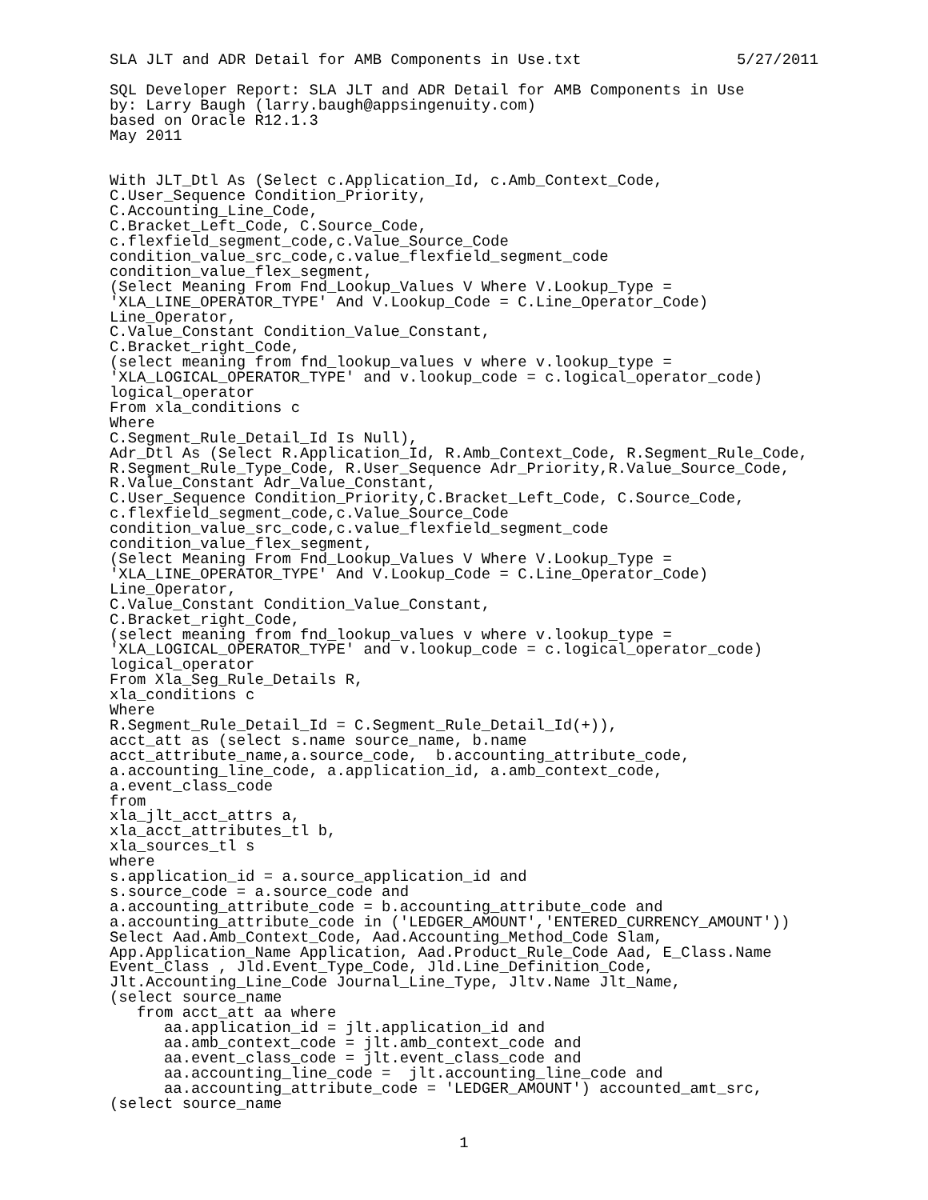SLA JLT and ADR Detail for AMB Components in Use.txt 5/27/2011
SQL Developer Report: SLA JLT and ADR Detail for AMB Components in Use
by: Larry Baugh (larry.baugh@appsingenuity.com)
based on Oracle R12.1.3
May 2011


With JLT_Dtl As (Select c.Application_Id, c.Amb_Context_Code,
C.User_Sequence Condition_Priority,
C.Accounting_Line_Code,
C.Bracket_Left_Code, C.Source_Code,
c.flexfield_segment_code,c.Value_Source_Code
condition_value_src_code,c.value_flexfield_segment_code
condition_value_flex_segment,
(Select Meaning From Fnd_Lookup_Values V Where V.Lookup_Type =
'XLA_LINE_OPERATOR_TYPE' And V.Lookup_Code = C.Line_Operator_Code)
Line_Operator,
C.Value_Constant Condition_Value_Constant,
C.Bracket_right_Code,
(select meaning from fnd_lookup_values v where v.lookup_type =
'XLA_LOGICAL_OPERATOR_TYPE' and v.lookup_code = c.logical_operator_code)
logical_operator
From xla_conditions c
Where
C.Segment_Rule_Detail_Id Is Null),
Adr_Dtl As (Select R.Application_Id, R.Amb_Context_Code, R.Segment_Rule_Code,
R.Segment_Rule_Type_Code, R.User_Sequence Adr_Priority,R.Value_Source_Code,
R.Value_Constant Adr_Value_Constant,
C.User_Sequence Condition_Priority,C.Bracket_Left_Code, C.Source_Code,
c.flexfield_segment_code,c.Value_Source_Code
condition_value_src_code,c.value_flexfield_segment_code
condition_value_flex_segment,
(Select Meaning From Fnd_Lookup_Values V Where V.Lookup_Type =
'XLA_LINE_OPERATOR_TYPE' And V.Lookup_Code = C.Line_Operator_Code)
Line_Operator,
C.Value_Constant Condition_Value_Constant,
C.Bracket_right_Code,
(select meaning from fnd_lookup_values v where v.lookup_type =
'XLA_LOGICAL_OPERATOR_TYPE' and v.lookup_code = c.logical_operator_code)
logical_operator
From Xla_Seg_Rule_Details R,
xla_conditions c
Where
R.Segment_Rule_Detail_Id = C.Segment_Rule_Detail_Id(+)),
acct_att as (select s.name source_name, b.name
acct_attribute_name,a.source_code,  b.accounting_attribute_code,
a.accounting_line_code, a.application_id, a.amb_context_code,
a.event_class_code
from
xla_jlt_acct_attrs a,
xla_acct_attributes_tl b,
xla_sources_tl s
where
s.application_id = a.source_application_id and
s.source_code = a.source_code and
a.accounting_attribute_code = b.accounting_attribute_code and
a.accounting_attribute_code in ('LEDGER_AMOUNT','ENTERED_CURRENCY_AMOUNT'))
Select Aad.Amb_Context_Code, Aad.Accounting_Method_Code Slam,
App.Application_Name Application, Aad.Product_Rule_Code Aad, E_Class.Name
Event_Class , Jld.Event_Type_Code, Jld.Line_Definition_Code,
Jlt.Accounting_Line_Code Journal_Line_Type, Jltv.Name Jlt_Name,
(select source_name
   from acct_att aa where
      aa.application_id = jlt.application_id and
      aa.amb_context_code = jlt.amb_context_code and
      aa.event_class_code = jlt.event_class_code and
      aa.accounting_line_code =  jlt.accounting_line_code and
      aa.accounting_attribute_code = 'LEDGER_AMOUNT') accounted_amt_src,
(select source_name
1